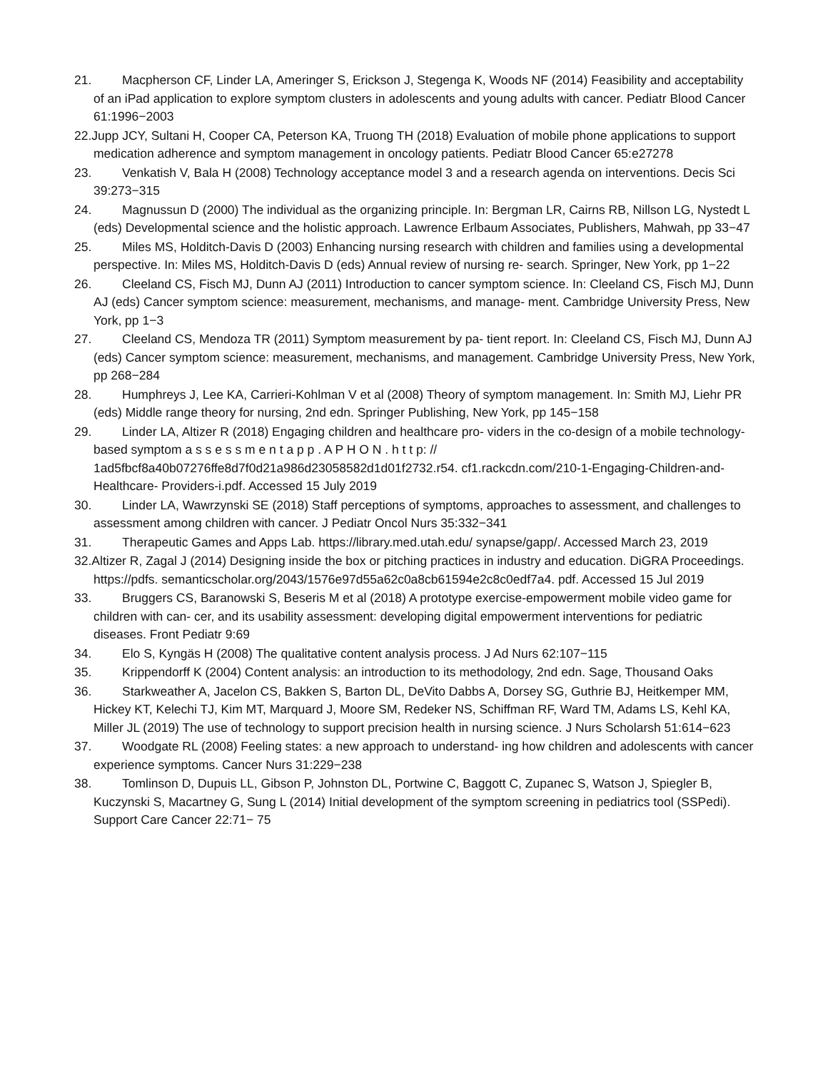21. Macpherson CF, Linder LA, Ameringer S, Erickson J, Stegenga K, Woods NF (2014) Feasibility and acceptability of an iPad application to explore symptom clusters in adolescents and young adults with cancer. Pediatr Blood Cancer 61:1996−2003
22.Jupp JCY, Sultani H, Cooper CA, Peterson KA, Truong TH (2018) Evaluation of mobile phone applications to support medication adherence and symptom management in oncology patients. Pediatr Blood Cancer 65:e27278
23. Venkatish V, Bala H (2008) Technology acceptance model 3 and a research agenda on interventions. Decis Sci 39:273−315
24. Magnussun D (2000) The individual as the organizing principle. In: Bergman LR, Cairns RB, Nillson LG, Nystedt L (eds) Developmental science and the holistic approach. Lawrence Erlbaum Associates, Publishers, Mahwah, pp 33−47
25. Miles MS, Holditch-Davis D (2003) Enhancing nursing research with children and families using a developmental perspective. In: Miles MS, Holditch-Davis D (eds) Annual review of nursing re- search. Springer, New York, pp 1−22
26. Cleeland CS, Fisch MJ, Dunn AJ (2011) Introduction to cancer symptom science. In: Cleeland CS, Fisch MJ, Dunn AJ (eds) Cancer symptom science: measurement, mechanisms, and manage- ment. Cambridge University Press, New York, pp 1−3
27. Cleeland CS, Mendoza TR (2011) Symptom measurement by pa- tient report. In: Cleeland CS, Fisch MJ, Dunn AJ (eds) Cancer symptom science: measurement, mechanisms, and management. Cambridge University Press, New York, pp 268−284
28. Humphreys J, Lee KA, Carrieri-Kohlman V et al (2008) Theory of symptom management. In: Smith MJ, Liehr PR (eds) Middle range theory for nursing, 2nd edn. Springer Publishing, New York, pp 145−158
29. Linder LA, Altizer R (2018) Engaging children and healthcare pro- viders in the co-design of a mobile technology-based symptom a s s e s s m e n t a p p . A P H O N . h t t p: // 1ad5fbcf8a40b07276ffe8d7f0d21a986d23058582d1d01f2732.r54. cf1.rackcdn.com/210-1-Engaging-Children-and-Healthcare- Providers-i.pdf. Accessed 15 July 2019
30. Linder LA, Wawrzynski SE (2018) Staff perceptions of symptoms, approaches to assessment, and challenges to assessment among children with cancer. J Pediatr Oncol Nurs 35:332−341
31. Therapeutic Games and Apps Lab. https://library.med.utah.edu/ synapse/gapp/. Accessed March 23, 2019
32.Altizer R, Zagal J (2014) Designing inside the box or pitching practices in industry and education. DiGRA Proceedings. https://pdfs. semanticscholar.org/2043/1576e97d55a62c0a8cb61594e2c8c0edf7a4. pdf. Accessed 15 Jul 2019
33. Bruggers CS, Baranowski S, Beseris M et al (2018) A prototype exercise-empowerment mobile video game for children with can- cer, and its usability assessment: developing digital empowerment interventions for pediatric diseases. Front Pediatr 9:69
34. Elo S, Kyngäs H (2008) The qualitative content analysis process. J Ad Nurs 62:107−115
35. Krippendorff K (2004) Content analysis: an introduction to its methodology, 2nd edn. Sage, Thousand Oaks
36. Starkweather A, Jacelon CS, Bakken S, Barton DL, DeVito Dabbs A, Dorsey SG, Guthrie BJ, Heitkemper MM, Hickey KT, Kelechi TJ, Kim MT, Marquard J, Moore SM, Redeker NS, Schiffman RF, Ward TM, Adams LS, Kehl KA, Miller JL (2019) The use of technology to support precision health in nursing science. J Nurs Scholarsh 51:614−623
37. Woodgate RL (2008) Feeling states: a new approach to understand- ing how children and adolescents with cancer experience symptoms. Cancer Nurs 31:229−238
38. Tomlinson D, Dupuis LL, Gibson P, Johnston DL, Portwine C, Baggott C, Zupanec S, Watson J, Spiegler B, Kuczynski S, Macartney G, Sung L (2014) Initial development of the symptom screening in pediatrics tool (SSPedi). Support Care Cancer 22:71− 75